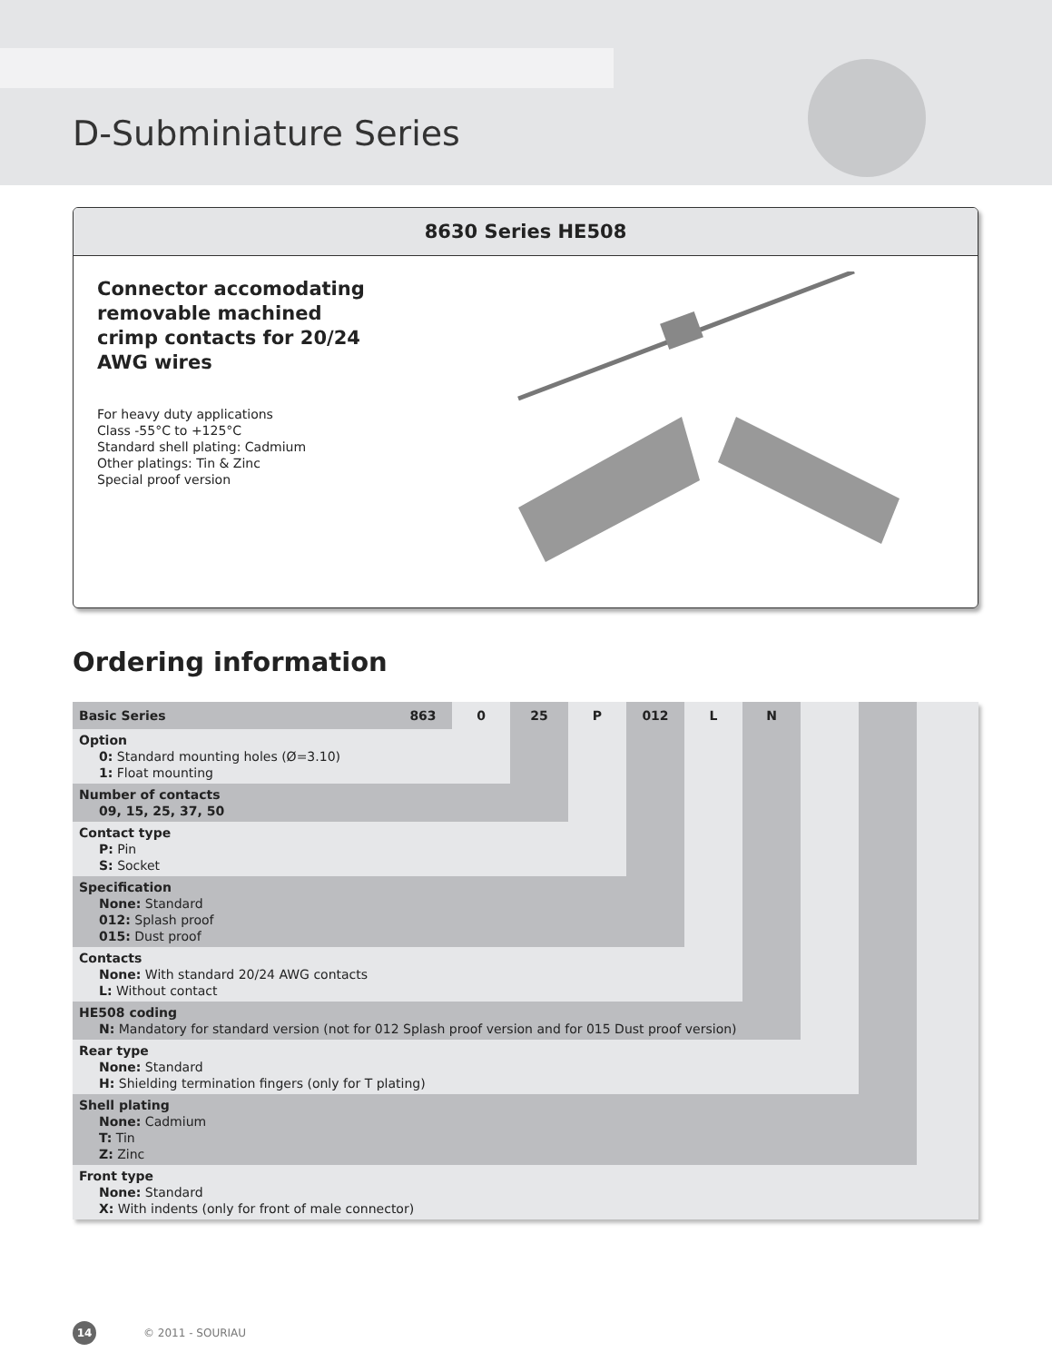D-Subminiature Series
8630 Series HE508
Connector accomodating removable machined crimp contacts for 20/24 AWG wires
For heavy duty applications
Class -55°C to +125°C
Standard shell plating: Cadmium
Other platings: Tin & Zinc
Special proof version
Ordering information
| Basic Series | 863 | 0 | 25 | P | 012 | L | N | | | |
| Option 0: Standard mounting holes (Ø=3.10) 1: Float mounting | | | | | | | | | | |
| Number of contacts 09, 15, 25, 37, 50 | | | | | | | | | | |
| Contact type P: Pin S: Socket | | | | | | | | | | |
| Specification None: Standard 012: Splash proof 015: Dust proof | | | | | | | | | | |
| Contacts None: With standard 20/24 AWG contacts L: Without contact | | | | | | | | | | |
| HE508 coding N: Mandatory for standard version (not for 012 Splash proof version and for 015 Dust proof version) | | | | | | | | | | |
| Rear type None: Standard H: Shielding termination fingers (only for T plating) | | | | | | | | | | |
| Shell plating None: Cadmium T: Tin Z: Zinc | | | | | | | | | | |
| Front type None: Standard X: With indents (only for front of male connector) | | | | | | | | | | |
14 © 2011 - SOURIAU